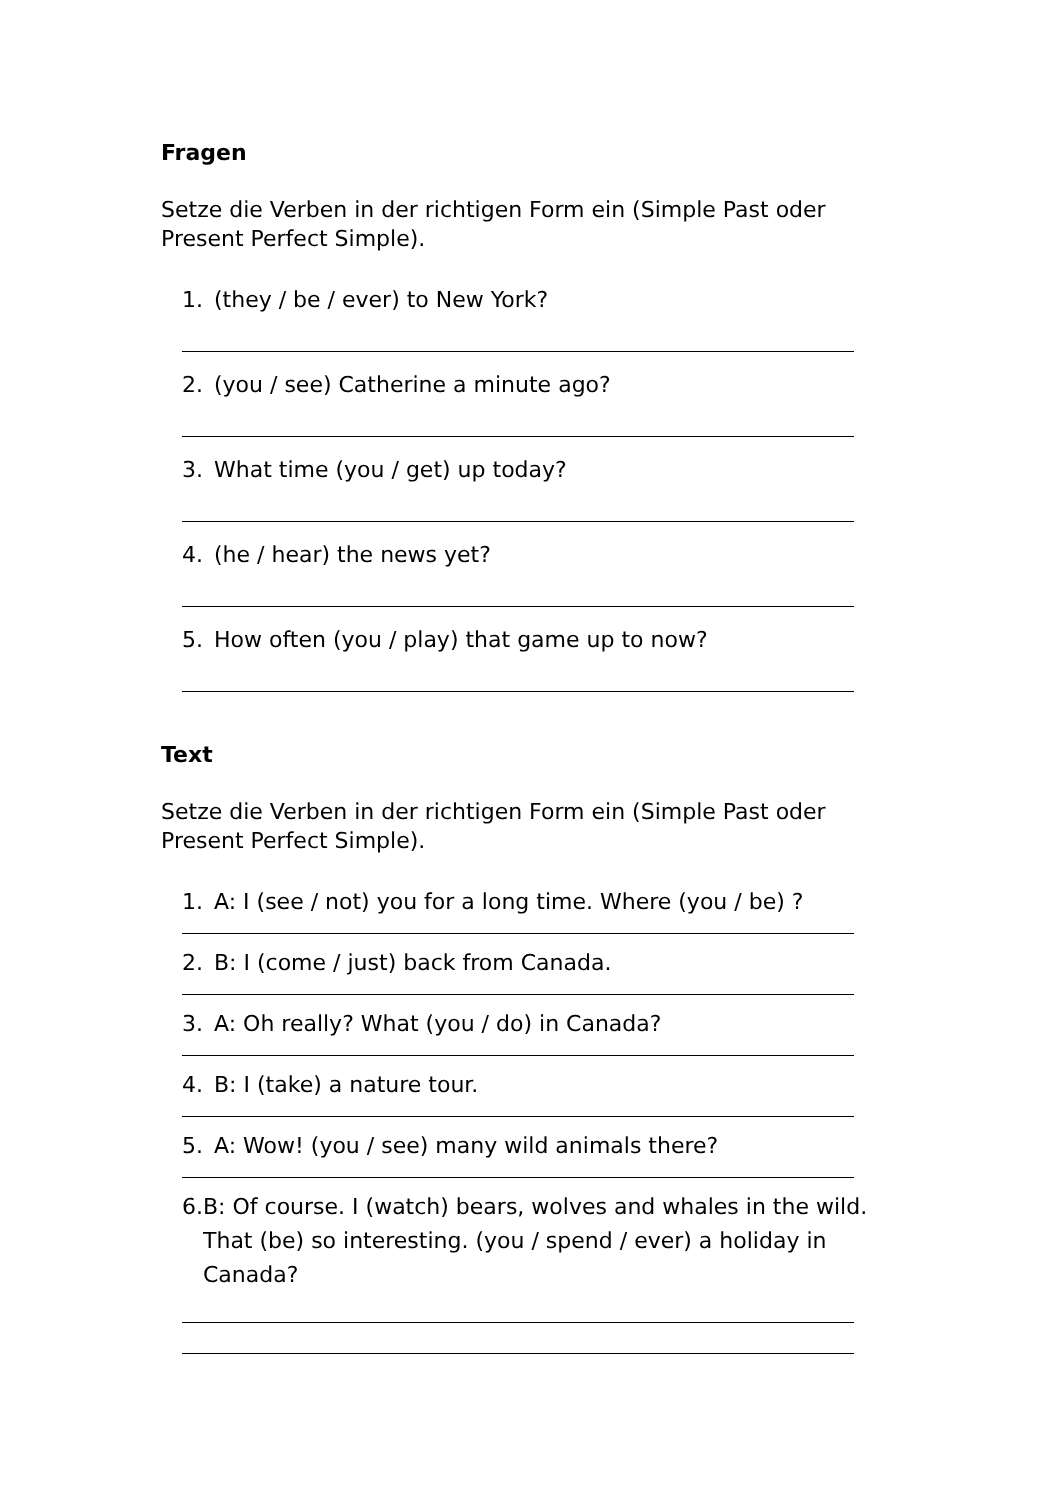Fragen
Setze die Verben in der richtigen Form ein (Simple Past oder Present Perfect Simple).
1. (they / be / ever) to New York?
2. (you / see) Catherine a minute ago?
3. What time (you / get) up today?
4. (he / hear) the news yet?
5. How often (you / play) that game up to now?
Text
Setze die Verben in der richtigen Form ein (Simple Past oder Present Perfect Simple).
1. A: I (see / not) you for a long time. Where (you / be) ?
2. B: I (come / just) back from Canada.
3. A: Oh really? What (you / do) in Canada?
4. B: I (take) a nature tour.
5. A: Wow! (you / see) many wild animals there?
6. B: Of course. I (watch) bears, wolves and whales in the wild. That (be) so interesting. (you / spend / ever) a holiday in Canada?